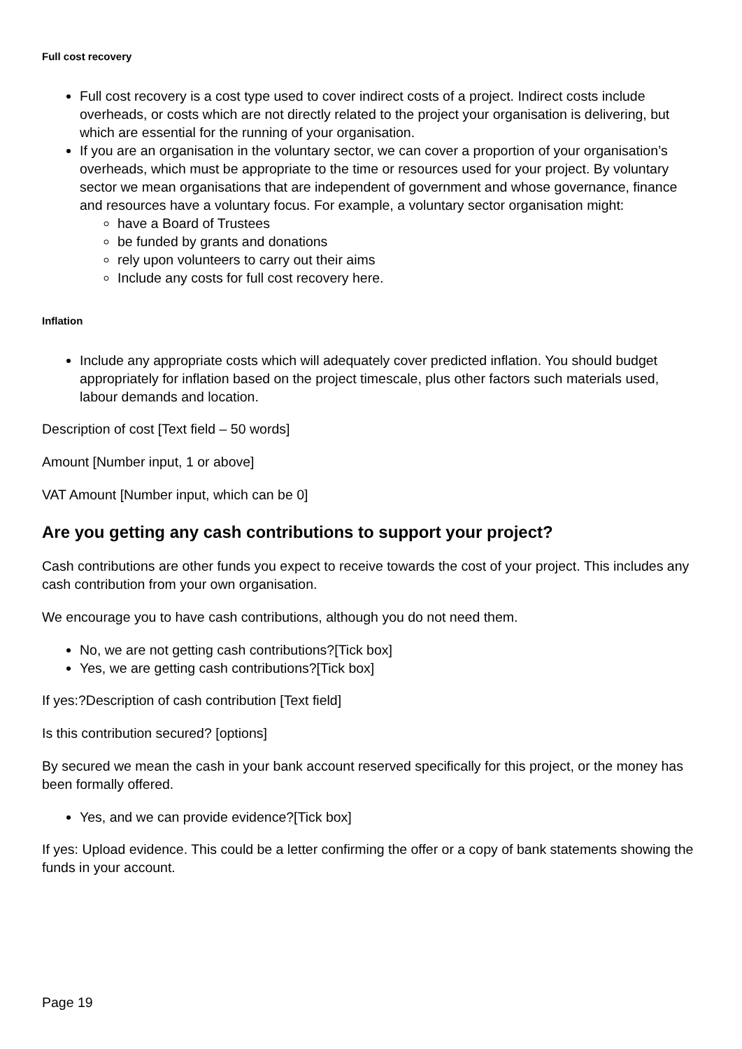Full cost recovery
Full cost recovery is a cost type used to cover indirect costs of a project. Indirect costs include overheads, or costs which are not directly related to the project your organisation is delivering, but which are essential for the running of your organisation.
If you are an organisation in the voluntary sector, we can cover a proportion of your organisation’s overheads, which must be appropriate to the time or resources used for your project. By voluntary sector we mean organisations that are independent of government and whose governance, finance and resources have a voluntary focus. For example, a voluntary sector organisation might:
have a Board of Trustees
be funded by grants and donations
rely upon volunteers to carry out their aims
Include any costs for full cost recovery here.
Inflation
Include any appropriate costs which will adequately cover predicted inflation. You should budget appropriately for inflation based on the project timescale, plus other factors such materials used, labour demands and location.
Description of cost [Text field – 50 words]
Amount [Number input, 1 or above]
VAT Amount [Number input, which can be 0]
Are you getting any cash contributions to support your project?
Cash contributions are other funds you expect to receive towards the cost of your project. This includes any cash contribution from your own organisation.
We encourage you to have cash contributions, although you do not need them.
No, we are not getting cash contributions?[Tick box]
Yes, we are getting cash contributions?[Tick box]
If yes:?Description of cash contribution [Text field]
Is this contribution secured? [options]
By secured we mean the cash in your bank account reserved specifically for this project, or the money has been formally offered.
Yes, and we can provide evidence?[Tick box]
If yes: Upload evidence. This could be a letter confirming the offer or a copy of bank statements showing the funds in your account.
Page 19